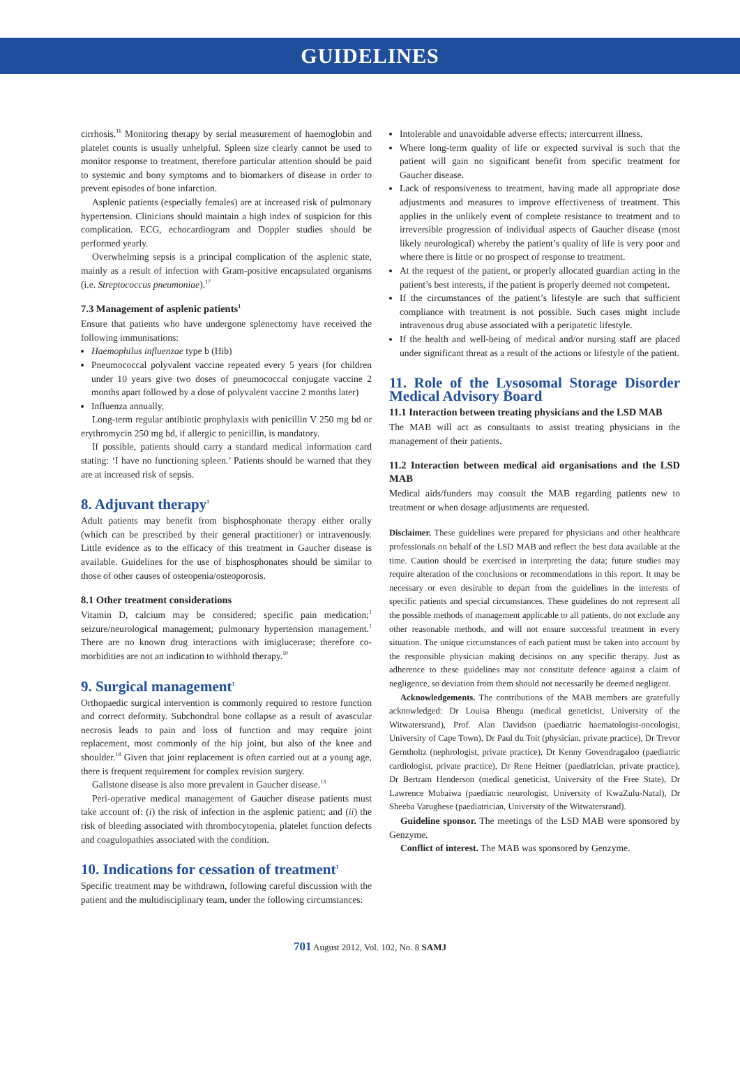GUIDELINES
cirrhosis.<sup>16</sup> Monitoring therapy by serial measurement of haemoglobin and platelet counts is usually unhelpful. Spleen size clearly cannot be used to monitor response to treatment, therefore particular attention should be paid to systemic and bony symptoms and to biomarkers of disease in order to prevent episodes of bone infarction.
Asplenic patients (especially females) are at increased risk of pulmonary hypertension. Clinicians should maintain a high index of suspicion for this complication. ECG, echocardiogram and Doppler studies should be performed yearly.
Overwhelming sepsis is a principal complication of the asplenic state, mainly as a result of infection with Gram-positive encapsulated organisms (i.e. Streptococcus pneumoniae).<sup>17</sup>
7.3 Management of asplenic patients<sup>1</sup>
Ensure that patients who have undergone splenectomy have received the following immunisations:
Haemophilus influenzae type b (Hib)
Pneumococcal polyvalent vaccine repeated every 5 years (for children under 10 years give two doses of pneumococcal conjugate vaccine 2 months apart followed by a dose of polyvalent vaccine 2 months later)
Influenza annually.
Long-term regular antibiotic prophylaxis with penicillin V 250 mg bd or erythromycin 250 mg bd, if allergic to penicillin, is mandatory.
If possible, patients should carry a standard medical information card stating: ‘I have no functioning spleen.’ Patients should be warned that they are at increased risk of sepsis.
8. Adjuvant therapy<sup>1</sup>
Adult patients may benefit from bisphosphonate therapy either orally (which can be prescribed by their general practitioner) or intravenously. Little evidence as to the efficacy of this treatment in Gaucher disease is available. Guidelines for the use of bisphosphonates should be similar to those of other causes of osteopenia/osteoporosis.
8.1 Other treatment considerations
Vitamin D, calcium may be considered; specific pain medication;<sup>1</sup> seizure/neurological management; pulmonary hypertension management.<sup>1</sup> There are no known drug interactions with imiglucerase; therefore co-morbidities are not an indication to withhold therapy.<sup>10</sup>
9. Surgical management<sup>1</sup>
Orthopaedic surgical intervention is commonly required to restore function and correct deformity. Subchondral bone collapse as a result of avascular necrosis leads to pain and loss of function and may require joint replacement, most commonly of the hip joint, but also of the knee and shoulder.<sup>18</sup> Given that joint replacement is often carried out at a young age, there is frequent requirement for complex revision surgery.
Gallstone disease is also more prevalent in Gaucher disease.<sup>13</sup>
Peri-operative medical management of Gaucher disease patients must take account of: (i) the risk of infection in the asplenic patient; and (ii) the risk of bleeding associated with thrombocytopenia, platelet function defects and coagulopathies associated with the condition.
10. Indications for cessation of treatment<sup>1</sup>
Specific treatment may be withdrawn, following careful discussion with the patient and the multidisciplinary team, under the following circumstances:
Intolerable and unavoidable adverse effects; intercurrent illness.
Where long-term quality of life or expected survival is such that the patient will gain no significant benefit from specific treatment for Gaucher disease.
Lack of responsiveness to treatment, having made all appropriate dose adjustments and measures to improve effectiveness of treatment. This applies in the unlikely event of complete resistance to treatment and to irreversible progression of individual aspects of Gaucher disease (most likely neurological) whereby the patient’s quality of life is very poor and where there is little or no prospect of response to treatment.
At the request of the patient, or properly allocated guardian acting in the patient’s best interests, if the patient is properly deemed not competent.
If the circumstances of the patient’s lifestyle are such that sufficient compliance with treatment is not possible. Such cases might include intravenous drug abuse associated with a peripatetic lifestyle.
If the health and well-being of medical and/or nursing staff are placed under significant threat as a result of the actions or lifestyle of the patient.
11. Role of the Lysosomal Storage Disorder Medical Advisory Board
11.1 Interaction between treating physicians and the LSD MAB
The MAB will act as consultants to assist treating physicians in the management of their patients.
11.2 Interaction between medical aid organisations and the LSD MAB
Medical aids/funders may consult the MAB regarding patients new to treatment or when dosage adjustments are requested.
Disclaimer. These guidelines were prepared for physicians and other healthcare professionals on behalf of the LSD MAB and reflect the best data available at the time. Caution should be exercised in interpreting the data; future studies may require alteration of the conclusions or recommendations in this report. It may be necessary or even desirable to depart from the guidelines in the interests of specific patients and special circumstances. These guidelines do not represent all the possible methods of management applicable to all patients, do not exclude any other reasonable methods, and will not ensure successful treatment in every situation. The unique circumstances of each patient must be taken into account by the responsible physician making decisions on any specific therapy. Just as adherence to these guidelines may not constitute defence against a claim of negligence, so deviation from them should not necessarily be deemed negligent.
Acknowledgements. The contributions of the MAB members are gratefully acknowledged: Dr Louisa Bhengu (medical geneticist, University of the Witwatersrand), Prof. Alan Davidson (paediatric haematologist-oncologist, University of Cape Town), Dr Paul du Toit (physician, private practice), Dr Trevor Gerntholtz (nephrologist, private practice), Dr Kenny Govendragaloo (paediatric cardiologist, private practice), Dr Rene Heitner (paediatrician, private practice), Dr Bertram Henderson (medical geneticist, University of the Free State), Dr Lawrence Mubaiwa (paediatric neurologist, University of KwaZulu-Natal), Dr Sheeba Varughese (paediatrician, University of the Witwatersrand).
Guideline sponsor. The meetings of the LSD MAB were sponsored by Genzyme.
Conflict of interest. The MAB was sponsored by Genzyme.
701 August 2012, Vol. 102, No. 8 SAMJ